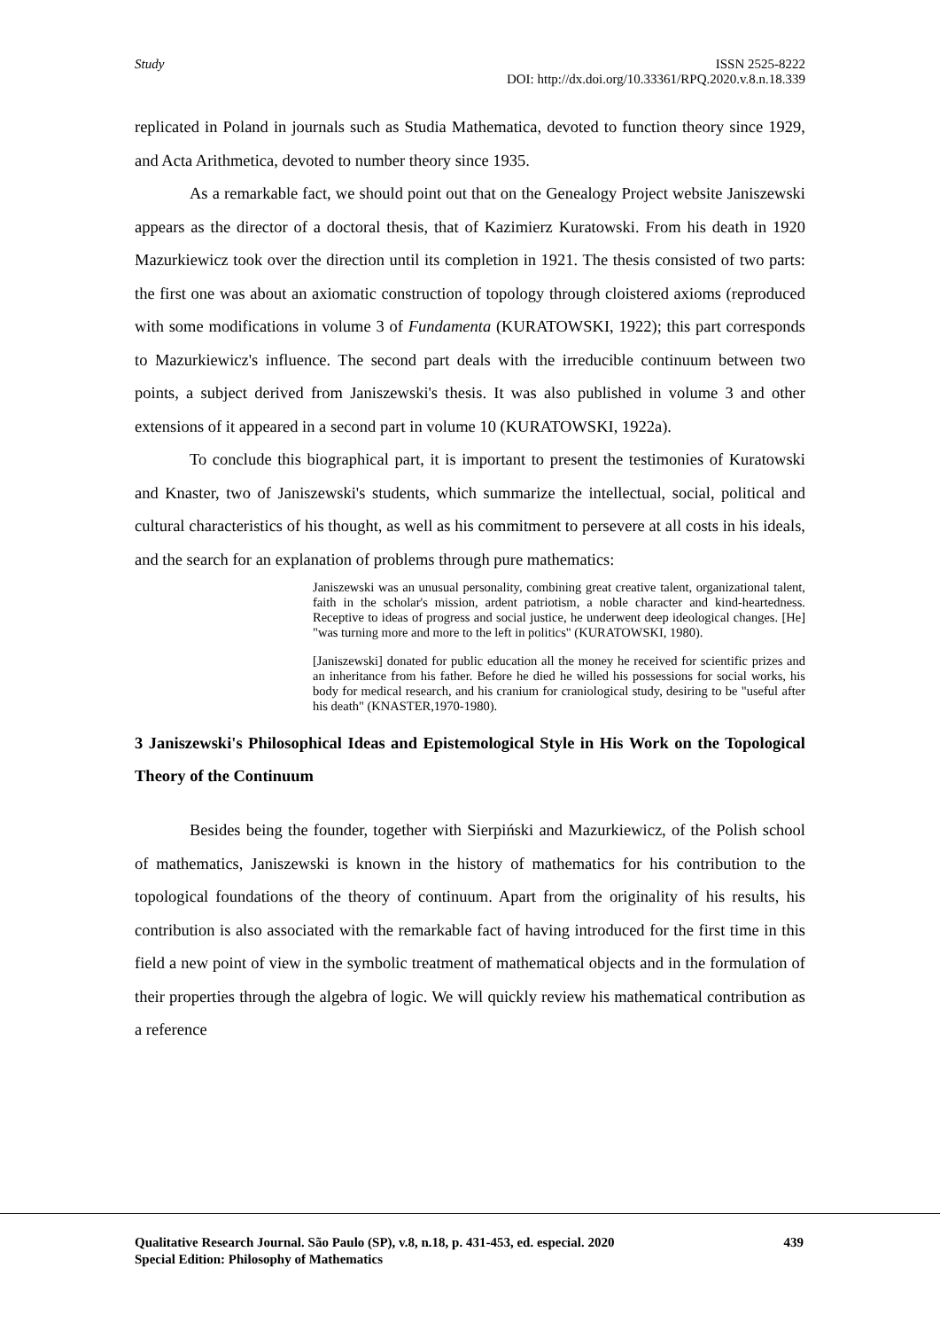Study
ISSN 2525-8222
DOI: http://dx.doi.org/10.33361/RPQ.2020.v.8.n.18.339
replicated in Poland in journals such as Studia Mathematica, devoted to function theory since 1929, and Acta Arithmetica, devoted to number theory since 1935.
As a remarkable fact, we should point out that on the Genealogy Project website Janiszewski appears as the director of a doctoral thesis, that of Kazimierz Kuratowski. From his death in 1920 Mazurkiewicz took over the direction until its completion in 1921. The thesis consisted of two parts: the first one was about an axiomatic construction of topology through cloistered axioms (reproduced with some modifications in volume 3 of Fundamenta (KURATOWSKI, 1922); this part corresponds to Mazurkiewicz's influence. The second part deals with the irreducible continuum between two points, a subject derived from Janiszewski's thesis. It was also published in volume 3 and other extensions of it appeared in a second part in volume 10 (KURATOWSKI, 1922a).
To conclude this biographical part, it is important to present the testimonies of Kuratowski and Knaster, two of Janiszewski's students, which summarize the intellectual, social, political and cultural characteristics of his thought, as well as his commitment to persevere at all costs in his ideals, and the search for an explanation of problems through pure mathematics:
Janiszewski was an unusual personality, combining great creative talent, organizational talent, faith in the scholar's mission, ardent patriotism, a noble character and kind-heartedness. Receptive to ideas of progress and social justice, he underwent deep ideological changes. [He] "was turning more and more to the left in politics" (KURATOWSKI, 1980).
[Janiszewski] donated for public education all the money he received for scientific prizes and an inheritance from his father. Before he died he willed his possessions for social works, his body for medical research, and his cranium for craniological study, desiring to be "useful after his death" (KNASTER,1970-1980).
3 Janiszewski's Philosophical Ideas and Epistemological Style in His Work on the Topological Theory of the Continuum
Besides being the founder, together with Sierpiński and Mazurkiewicz, of the Polish school of mathematics, Janiszewski is known in the history of mathematics for his contribution to the topological foundations of the theory of continuum. Apart from the originality of his results, his contribution is also associated with the remarkable fact of having introduced for the first time in this field a new point of view in the symbolic treatment of mathematical objects and in the formulation of their properties through the algebra of logic. We will quickly review his mathematical contribution as a reference
439 Qualitative Research Journal. São Paulo (SP), v.8, n.18, p. 431-453, ed. especial. 2020
Special Edition: Philosophy of Mathematics